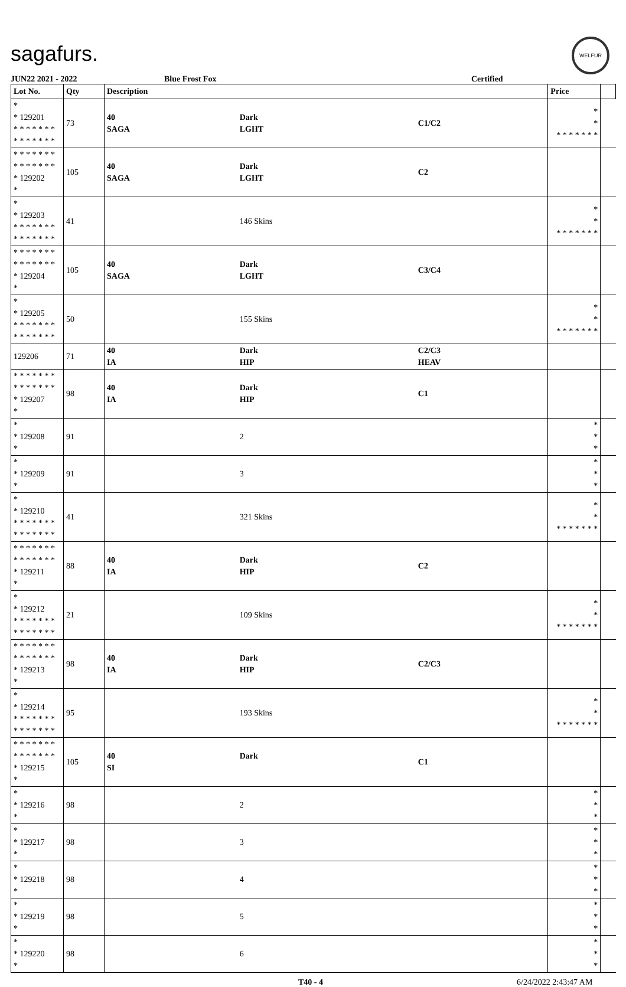sagafurs.
WELFUR
JUN22 2021 - 2022 Blue Frost Fox Certified
| Lot No. | Qty | Description | | | Price | |
| --- | --- | --- | --- | --- | --- | --- |
| * * 129201 * * * * * * * * * * * * * * | 73 | 40 SAGA | Dark LGHT | C1/C2 | * * * * * * * * * | |
| * * * * * * * * * * * * * * * 129202 * | 105 | 40 SAGA | Dark LGHT | C2 | | |
| * * 129203 * * * * * * * * * * * * * * | 41 | | 146 Skins | | * * * * * * * * * | |
| * * * * * * * * * * * * * * * 129204 * | 105 | 40 SAGA | Dark LGHT | C3/C4 | | |
| * * 129205 * * * * * * * * * * * * * * | 50 | | 155 Skins | | * * * * * * * * * | |
| 129206 | 71 | 40 IA | Dark HIP | C2/C3 HEAV | | |
| * * * * * * * * * * * * * * * 129207 * | 98 | 40 IA | Dark HIP | C1 | | |
| * * 129208 * | 91 | | 2 | | * * * | |
| * * 129209 * | 91 | | 3 | | * * * | |
| * * 129210 * * * * * * * * * * * * * * | 41 | | 321 Skins | | * * * * * * * * * | |
| * * * * * * * * * * * * * * * 129211 * | 88 | 40 IA | Dark HIP | C2 | | |
| * * 129212 * * * * * * * * * * * * * * | 21 | | 109 Skins | | * * * * * * * * * | |
| * * * * * * * * * * * * * * * 129213 * | 98 | 40 IA | Dark HIP | C2/C3 | | |
| * * 129214 * * * * * * * * * * * * * * | 95 | | 193 Skins | | * * * * * * * * * | |
| * * * * * * * * * * * * * * * 129215 * | 105 | 40 SI | Dark | C1 | | |
| * * 129216 * | 98 | | 2 | | * * * | |
| * * 129217 * | 98 | | 3 | | * * * | |
| * * 129218 * | 98 | | 4 | | * * * | |
| * * 129219 * | 98 | | 5 | | * * * | |
| * * 129220 * | 98 | | 6 | | * * * | |
T40 - 4 6/24/2022 2:43:47 AM